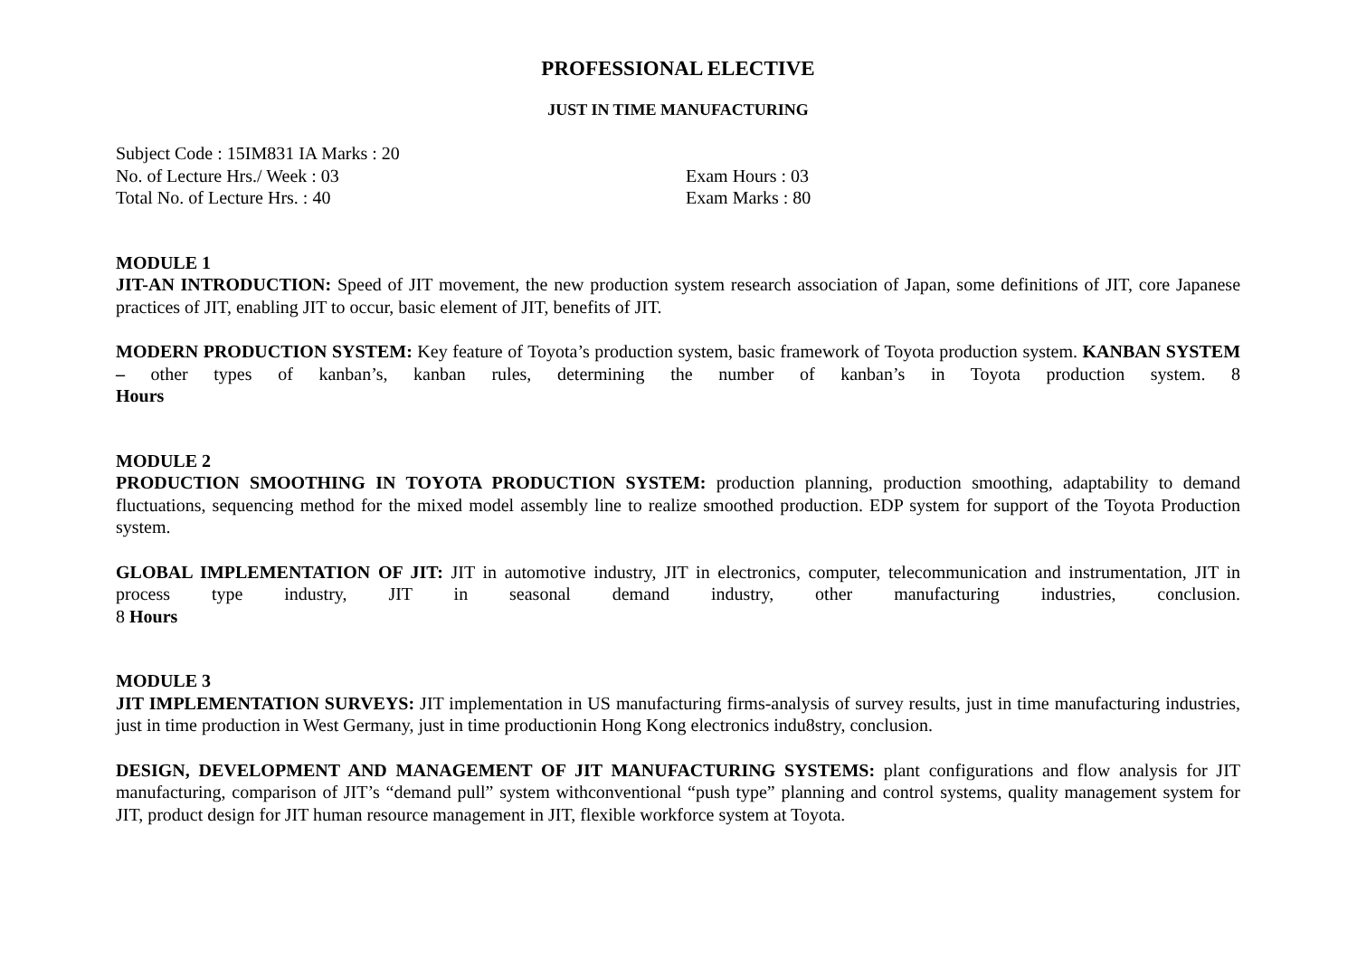PROFESSIONAL ELECTIVE
JUST IN TIME MANUFACTURING
Subject Code : 15IM831 IA Marks : 20
No. of Lecture Hrs./ Week : 03 Exam Hours : 03
Total No. of Lecture Hrs. : 40 Exam Marks : 80
MODULE 1
JIT-AN INTRODUCTION: Speed of JIT movement, the new production system research association of Japan, some definitions of JIT, core Japanese practices of JIT, enabling JIT to occur, basic element of JIT, benefits of JIT.
MODERN PRODUCTION SYSTEM: Key feature of Toyota’s production system, basic framework of Toyota production system. KANBAN SYSTEM – other types of kanban’s, kanban rules, determining the number of kanban’s in Toyota production system. 8
Hours
MODULE 2
PRODUCTION SMOOTHING IN TOYOTA PRODUCTION SYSTEM: production planning, production smoothing, adaptability to demand fluctuations, sequencing method for the mixed model assembly line to realize smoothed production. EDP system for support of the Toyota Production system.
GLOBAL IMPLEMENTATION OF JIT: JIT in automotive industry, JIT in electronics, computer, telecommunication and instrumentation, JIT in process type industry, JIT in seasonal demand industry, other manufacturing industries, conclusion.
8 Hours
MODULE 3
JIT IMPLEMENTATION SURVEYS: JIT implementation in US manufacturing firms-analysis of survey results, just in time manufacturing industries, just in time production in West Germany, just in time productionin Hong Kong electronics indu8stry, conclusion.
DESIGN, DEVELOPMENT AND MANAGEMENT OF JIT MANUFACTURING SYSTEMS: plant configurations and flow analysis for JIT manufacturing, comparison of JIT’s “demand pull” system withconventional “push type” planning and control systems, quality management system for JIT, product design for JIT human resource management in JIT, flexible workforce system at Toyota.